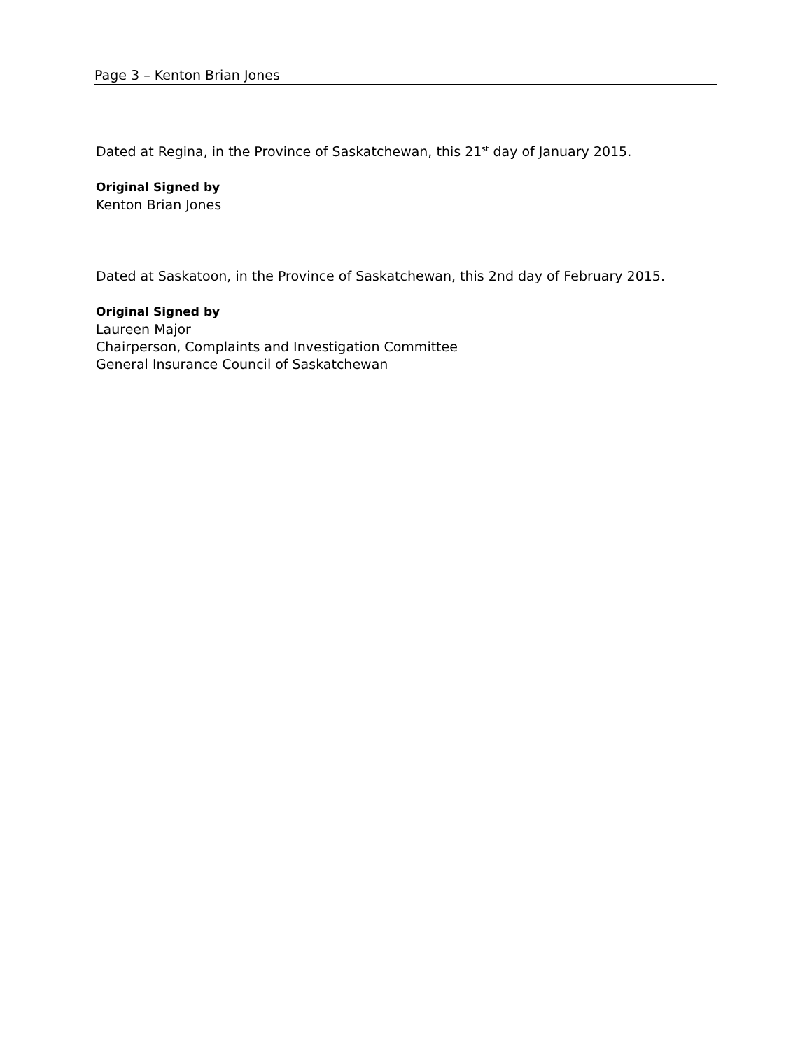Page 3 – Kenton Brian Jones
Dated at Regina, in the Province of Saskatchewan, this 21<sup>st</sup> day of January 2015.
Original Signed by
Kenton Brian Jones
Dated at Saskatoon, in the Province of Saskatchewan, this 2nd day of February 2015.
Original Signed by
Laureen Major
Chairperson, Complaints and Investigation Committee
General Insurance Council of Saskatchewan